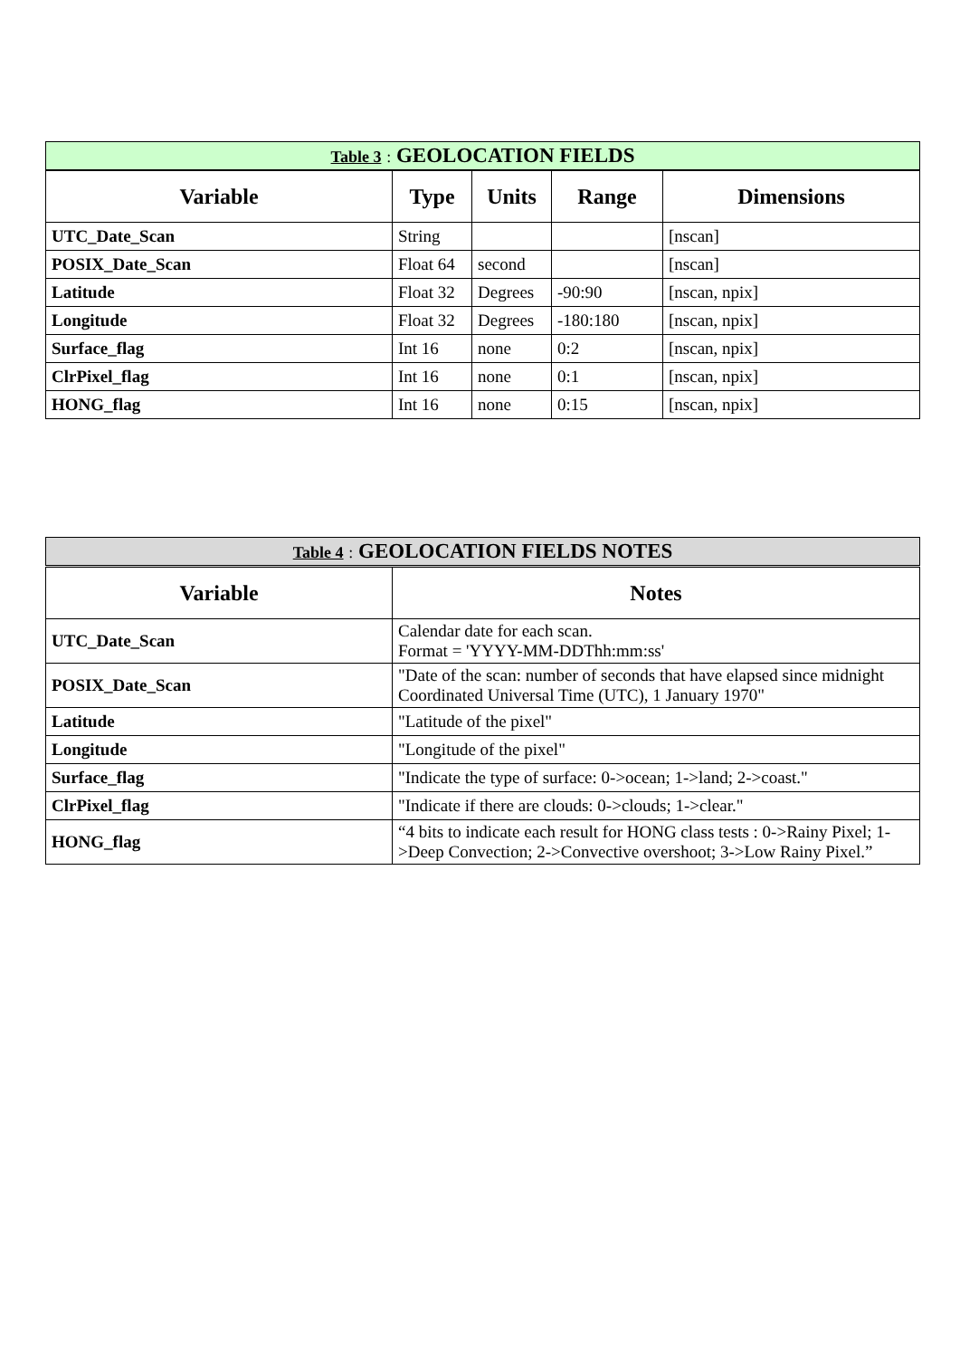| Table 3 : GEOLOCATION FIELDS | | | | |
| Variable | Type | Units | Range | Dimensions |
| UTC_Date_Scan | String | | | [nscan] |
| POSIX_Date_Scan | Float 64 | second | | [nscan] |
| Latitude | Float 32 | Degrees | -90:90 | [nscan, npix] |
| Longitude | Float 32 | Degrees | -180:180 | [nscan, npix] |
| Surface_flag | Int 16 | none | 0:2 | [nscan, npix] |
| ClrPixel_flag | Int 16 | none | 0:1 | [nscan, npix] |
| HONG_flag | Int 16 | none | 0:15 | [nscan, npix] |
| Table 4 : GEOLOCATION FIELDS NOTES | |
| Variable | Notes |
| UTC_Date_Scan | Calendar date for each scan. Format = 'YYYY-MM-DDThh:mm:ss' |
| POSIX_Date_Scan | "Date of the scan: number of seconds that have elapsed since midnight Coordinated Universal Time (UTC), 1 January 1970" |
| Latitude | "Latitude of the pixel" |
| Longitude | "Longitude of the pixel" |
| Surface_flag | "Indicate the type of surface: 0->ocean; 1->land; 2->coast." |
| ClrPixel_flag | "Indicate if there are clouds: 0->clouds; 1->clear." |
| HONG_flag | “4 bits to indicate each result for HONG class tests : 0->Rainy Pixel; 1->Deep Convection; 2->Convective overshoot; 3->Low Rainy Pixel.” |